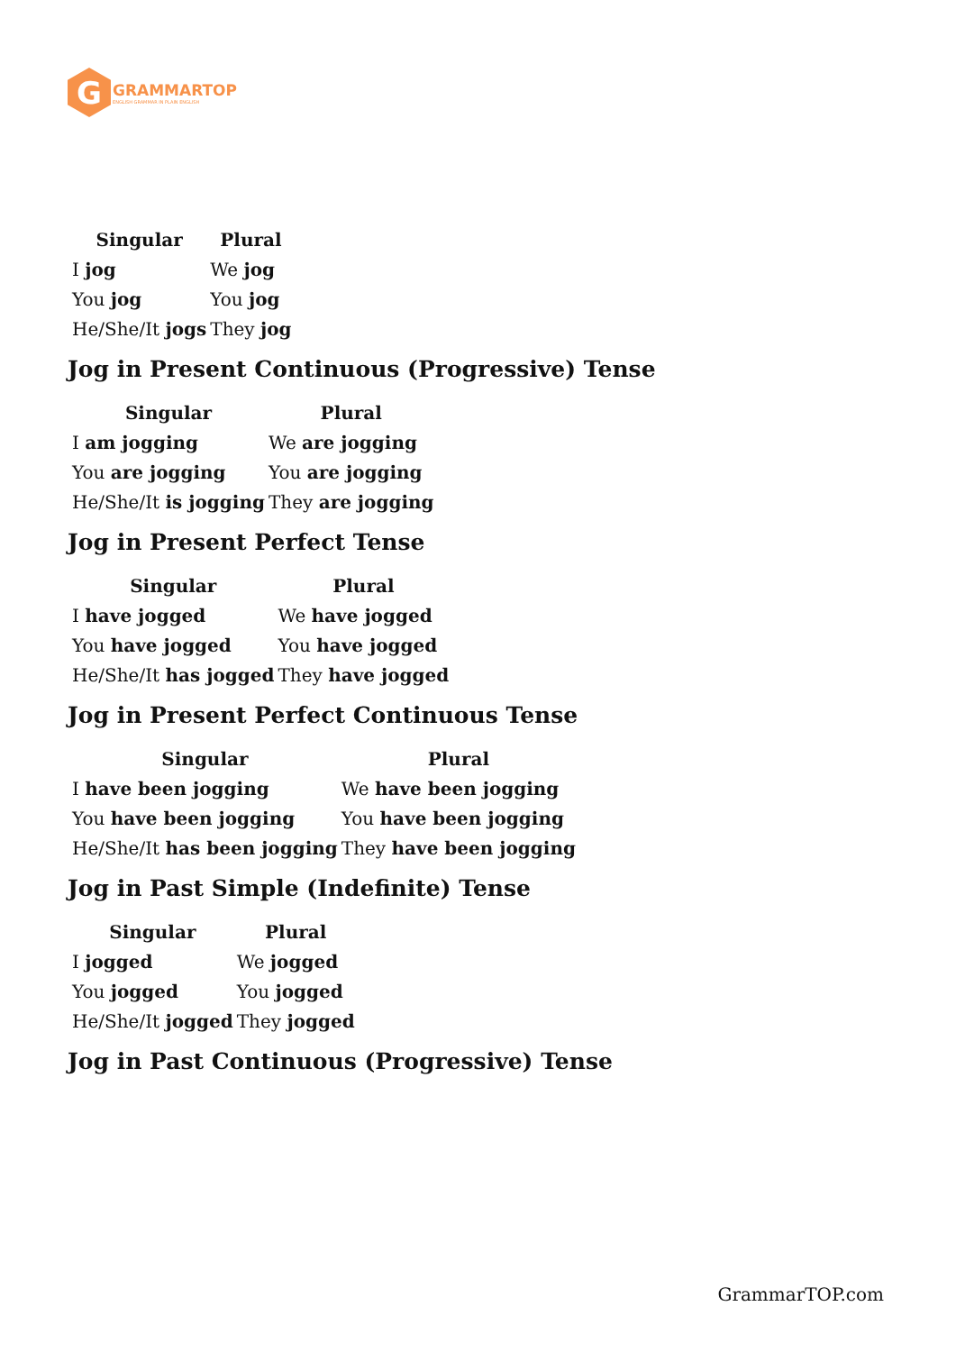G
GRAMMARTOP
ENGLISH GRAMMAR IN PLAIN ENGLISH
| Singular | Plural |
| --- | --- |
| I jog | We jog |
| You jog | You jog |
| He/She/It jogs | They jog |
Jog in Present Continuous (Progressive) Tense
| Singular | Plural |
| --- | --- |
| I am jogging | We are jogging |
| You are jogging | You are jogging |
| He/She/It is jogging | They are jogging |
Jog in Present Perfect Tense
| Singular | Plural |
| --- | --- |
| I have jogged | We have jogged |
| You have jogged | You have jogged |
| He/She/It has jogged | They have jogged |
Jog in Present Perfect Continuous Tense
| Singular | Plural |
| --- | --- |
| I have been jogging | We have been jogging |
| You have been jogging | You have been jogging |
| He/She/It has been jogging | They have been jogging |
Jog in Past Simple (Indefinite) Tense
| Singular | Plural |
| --- | --- |
| I jogged | We jogged |
| You jogged | You jogged |
| He/She/It jogged | They jogged |
Jog in Past Continuous (Progressive) Tense
GrammarTOP.com